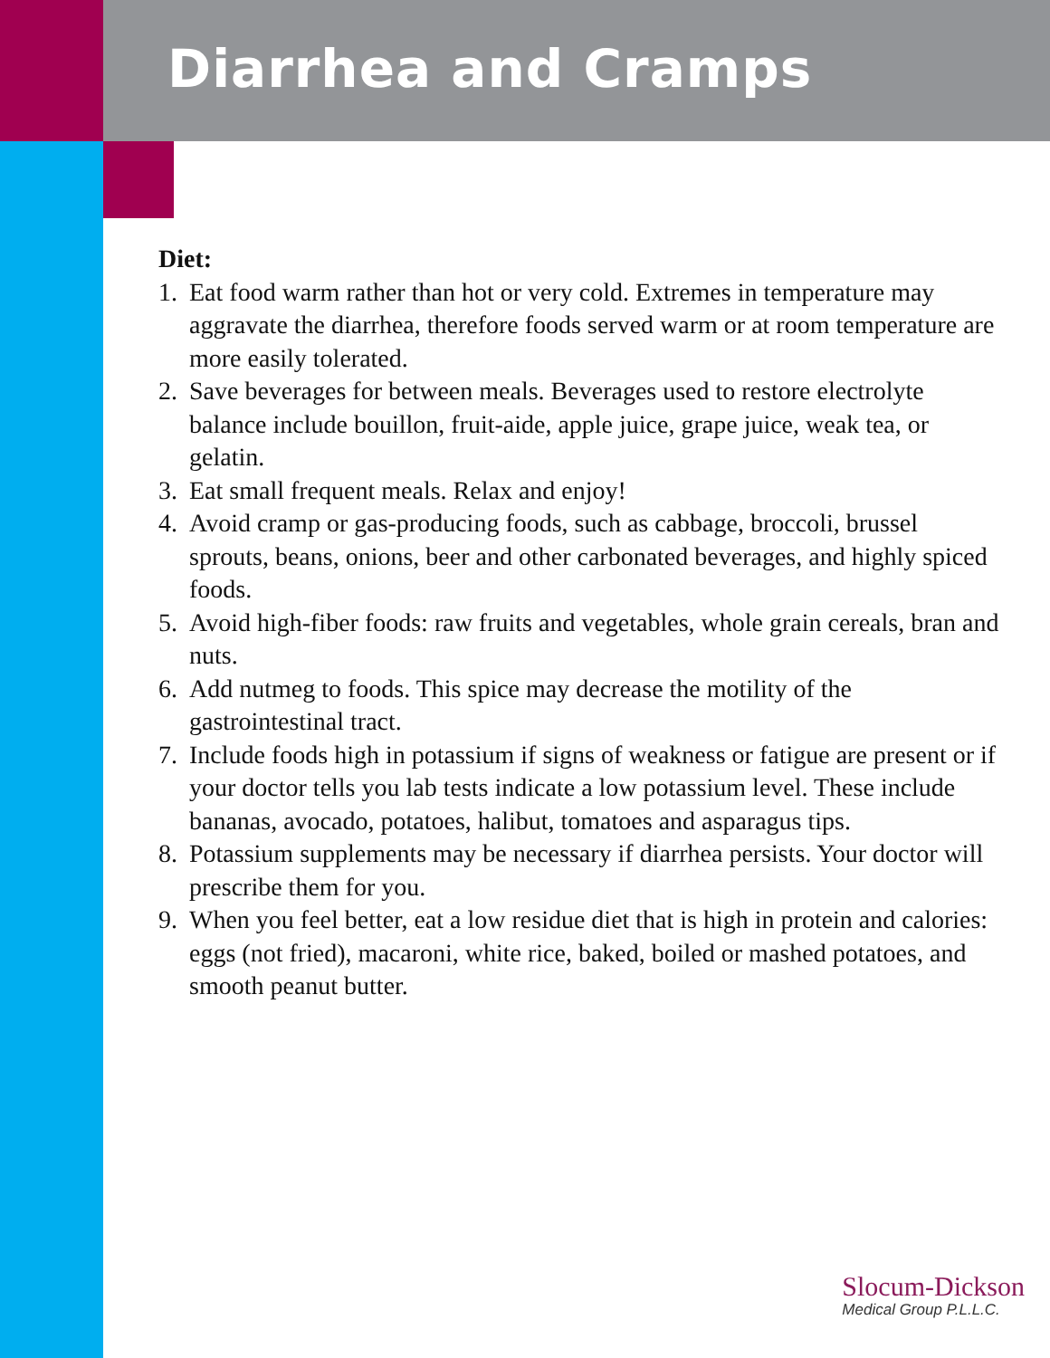Diarrhea and Cramps
Diet:
1. Eat food warm rather than hot or very cold. Extremes in temperature may aggravate the diarrhea, therefore foods served warm or at room temperature are more easily tolerated.
2. Save beverages for between meals. Beverages used to restore electrolyte balance include bouillon, fruit-aide, apple juice, grape juice, weak tea, or gelatin.
3. Eat small frequent meals. Relax and enjoy!
4. Avoid cramp or gas-producing foods, such as cabbage, broccoli, brussel sprouts, beans, onions, beer and other carbonated beverages, and highly spiced foods.
5. Avoid high-fiber foods: raw fruits and vegetables, whole grain cereals, bran and nuts.
6. Add nutmeg to foods. This spice may decrease the motility of the gastrointestinal tract.
7. Include foods high in potassium if signs of weakness or fatigue are present or if your doctor tells you lab tests indicate a low potassium level. These include bananas, avocado, potatoes, halibut, tomatoes and asparagus tips.
8. Potassium supplements may be necessary if diarrhea persists. Your doctor will prescribe them for you.
9. When you feel better, eat a low residue diet that is high in protein and calories: eggs (not fried), macaroni, white rice, baked, boiled or mashed potatoes, and smooth peanut butter.
Slocum-Dickson
Medical Group P.L.L.C.